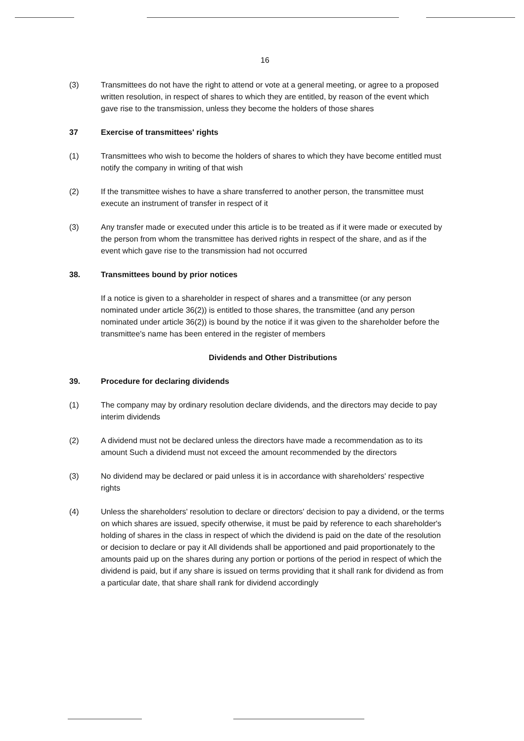16
(3) Transmittees do not have the right to attend or vote at a general meeting, or agree to a proposed written resolution, in respect of shares to which they are entitled, by reason of the event which gave rise to the transmission, unless they become the holders of those shares
37 Exercise of transmittees' rights
(1) Transmittees who wish to become the holders of shares to which they have become entitled must notify the company in writing of that wish
(2) If the transmittee wishes to have a share transferred to another person, the transmittee must execute an instrument of transfer in respect of it
(3) Any transfer made or executed under this article is to be treated as if it were made or executed by the person from whom the transmittee has derived rights in respect of the share, and as if the event which gave rise to the transmission had not occurred
38. Transmittees bound by prior notices
If a notice is given to a shareholder in respect of shares and a transmittee (or any person nominated under article 36(2)) is entitled to those shares, the transmittee (and any person nominated under article 36(2)) is bound by the notice if it was given to the shareholder before the transmittee's name has been entered in the register of members
Dividends and Other Distributions
39. Procedure for declaring dividends
(1) The company may by ordinary resolution declare dividends, and the directors may decide to pay interim dividends
(2) A dividend must not be declared unless the directors have made a recommendation as to its amount Such a dividend must not exceed the amount recommended by the directors
(3) No dividend may be declared or paid unless it is in accordance with shareholders' respective rights
(4) Unless the shareholders' resolution to declare or directors' decision to pay a dividend, or the terms on which shares are issued, specify otherwise, it must be paid by reference to each shareholder's holding of shares in the class in respect of which the dividend is paid on the date of the resolution or decision to declare or pay it All dividends shall be apportioned and paid proportionately to the amounts paid up on the shares during any portion or portions of the period in respect of which the dividend is paid, but if any share is issued on terms providing that it shall rank for dividend as from a particular date, that share shall rank for dividend accordingly